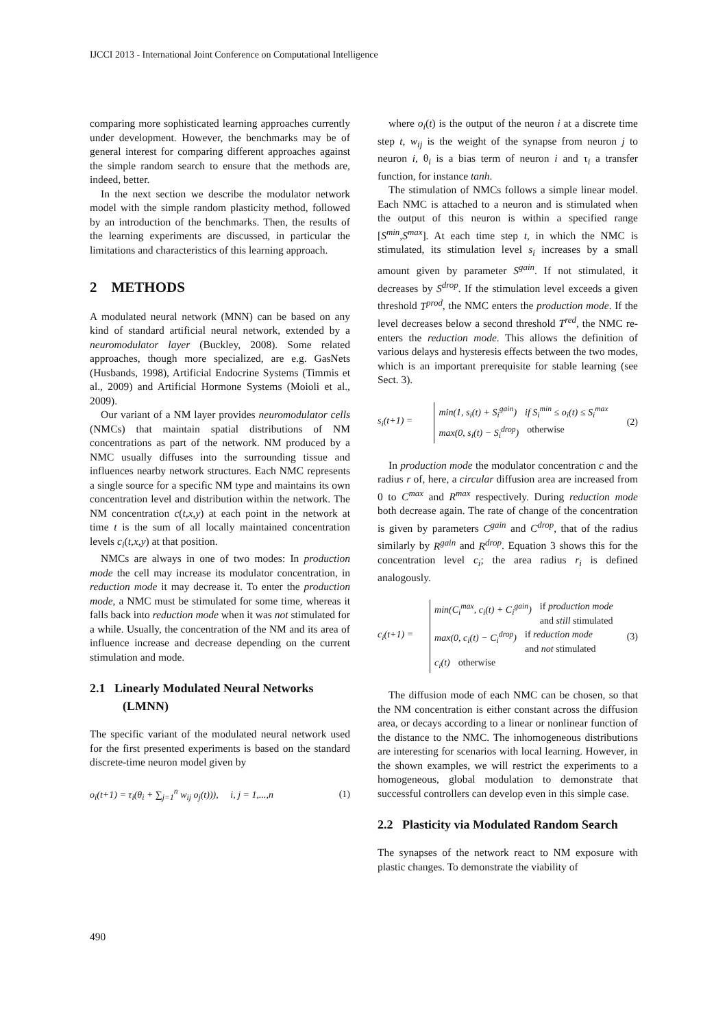IJCCI 2013 - International Joint Conference on Computational Intelligence
comparing more sophisticated learning approaches currently under development. However, the benchmarks may be of general interest for comparing different approaches against the simple random search to ensure that the methods are, indeed, better.
In the next section we describe the modulator network model with the simple random plasticity method, followed by an introduction of the benchmarks. Then, the results of the learning experiments are discussed, in particular the limitations and characteristics of this learning approach.
2 METHODS
A modulated neural network (MNN) can be based on any kind of standard artificial neural network, extended by a neuromodulator layer (Buckley, 2008). Some related approaches, though more specialized, are e.g. GasNets (Husbands, 1998), Artificial Endocrine Systems (Timmis et al., 2009) and Artificial Hormone Systems (Moioli et al., 2009).
Our variant of a NM layer provides neuromodulator cells (NMCs) that maintain spatial distributions of NM concentrations as part of the network. NM produced by a NMC usually diffuses into the surrounding tissue and influences nearby network structures. Each NMC represents a single source for a specific NM type and maintains its own concentration level and distribution within the network. The NM concentration c(t,x,y) at each point in the network at time t is the sum of all locally maintained concentration levels c<sub>i</sub>(t,x,y) at that position.
NMCs are always in one of two modes: In production mode the cell may increase its modulator concentration, in reduction mode it may decrease it. To enter the production mode, a NMC must be stimulated for some time, whereas it falls back into reduction mode when it was not stimulated for a while. Usually, the concentration of the NM and its area of influence increase and decrease depending on the current stimulation and mode.
2.1 Linearly Modulated Neural Networks (LMNN)
The specific variant of the modulated neural network used for the first presented experiments is based on the standard discrete-time neuron model given by
o<sub>i</sub>(t+1) = τ<sub>i</sub>(θ<sub>i</sub> + ∑<sub>j=1</sub><sup>n</sup> w<sub>ij</sub> o<sub>j</sub>(t))), i, j = 1,...,n (1)
where o<sub>i</sub>(t) is the output of the neuron i at a discrete time step t, w<sub>ij</sub> is the weight of the synapse from neuron j to neuron i, θ<sub>i</sub> is a bias term of neuron i and τ<sub>i</sub> a transfer function, for instance tanh.
The stimulation of NMCs follows a simple linear model. Each NMC is attached to a neuron and is stimulated when the output of this neuron is within a specified range [S<sup>min</sup>,S<sup>max</sup>]. At each time step t, in which the NMC is stimulated, its stimulation level s<sub>i</sub> increases by a small amount given by parameter S<sup>gain</sup>. If not stimulated, it decreases by S<sup>drop</sup>. If the stimulation level exceeds a given threshold T<sup>prod</sup>, the NMC enters the production mode. If the level decreases below a second threshold T<sup>red</sup>, the NMC re-enters the reduction mode. This allows the definition of various delays and hysteresis effects between the two modes, which is an important prerequisite for stable learning (see Sect. 3).
s<sub>i</sub>(t+1) =
min(1, s<sub>i</sub>(t) + S<sub>i</sub><sup>gain</sup>) if S<sub>i</sub><sup>min</sup> ≤ o<sub>i</sub>(t) ≤ S<sub>i</sub><sup>max</sup>
max(0, s<sub>i</sub>(t) − S<sub>i</sub><sup>drop</sup>) otherwise
(2)
In production mode the modulator concentration c and the radius r of, here, a circular diffusion area are increased from 0 to C<sup>max</sup> and R<sup>max</sup> respectively. During reduction mode both decrease again. The rate of change of the concentration is given by parameters C<sup>gain</sup> and C<sup>drop</sup>, that of the radius similarly by R<sup>gain</sup> and R<sup>drop</sup>. Equation 3 shows this for the concentration level c<sub>i</sub>; the area radius r<sub>i</sub> is defined analogously.
c<sub>i</sub>(t+1) =
min(C<sub>i</sub><sup>max</sup>, c<sub>i</sub>(t) + C<sub>i</sub><sup>gain</sup>) if production mode
and still stimulated
max(0, c<sub>i</sub>(t) − C<sub>i</sub><sup>drop</sup>) if reduction mode
and not stimulated
c<sub>i</sub>(t) otherwise
(3)
The diffusion mode of each NMC can be chosen, so that the NM concentration is either constant across the diffusion area, or decays according to a linear or nonlinear function of the distance to the NMC. The inhomogeneous distributions are interesting for scenarios with local learning. However, in the shown examples, we will restrict the experiments to a homogeneous, global modulation to demonstrate that successful controllers can develop even in this simple case.
2.2 Plasticity via Modulated Random Search
The synapses of the network react to NM exposure with plastic changes. To demonstrate the viability of
490